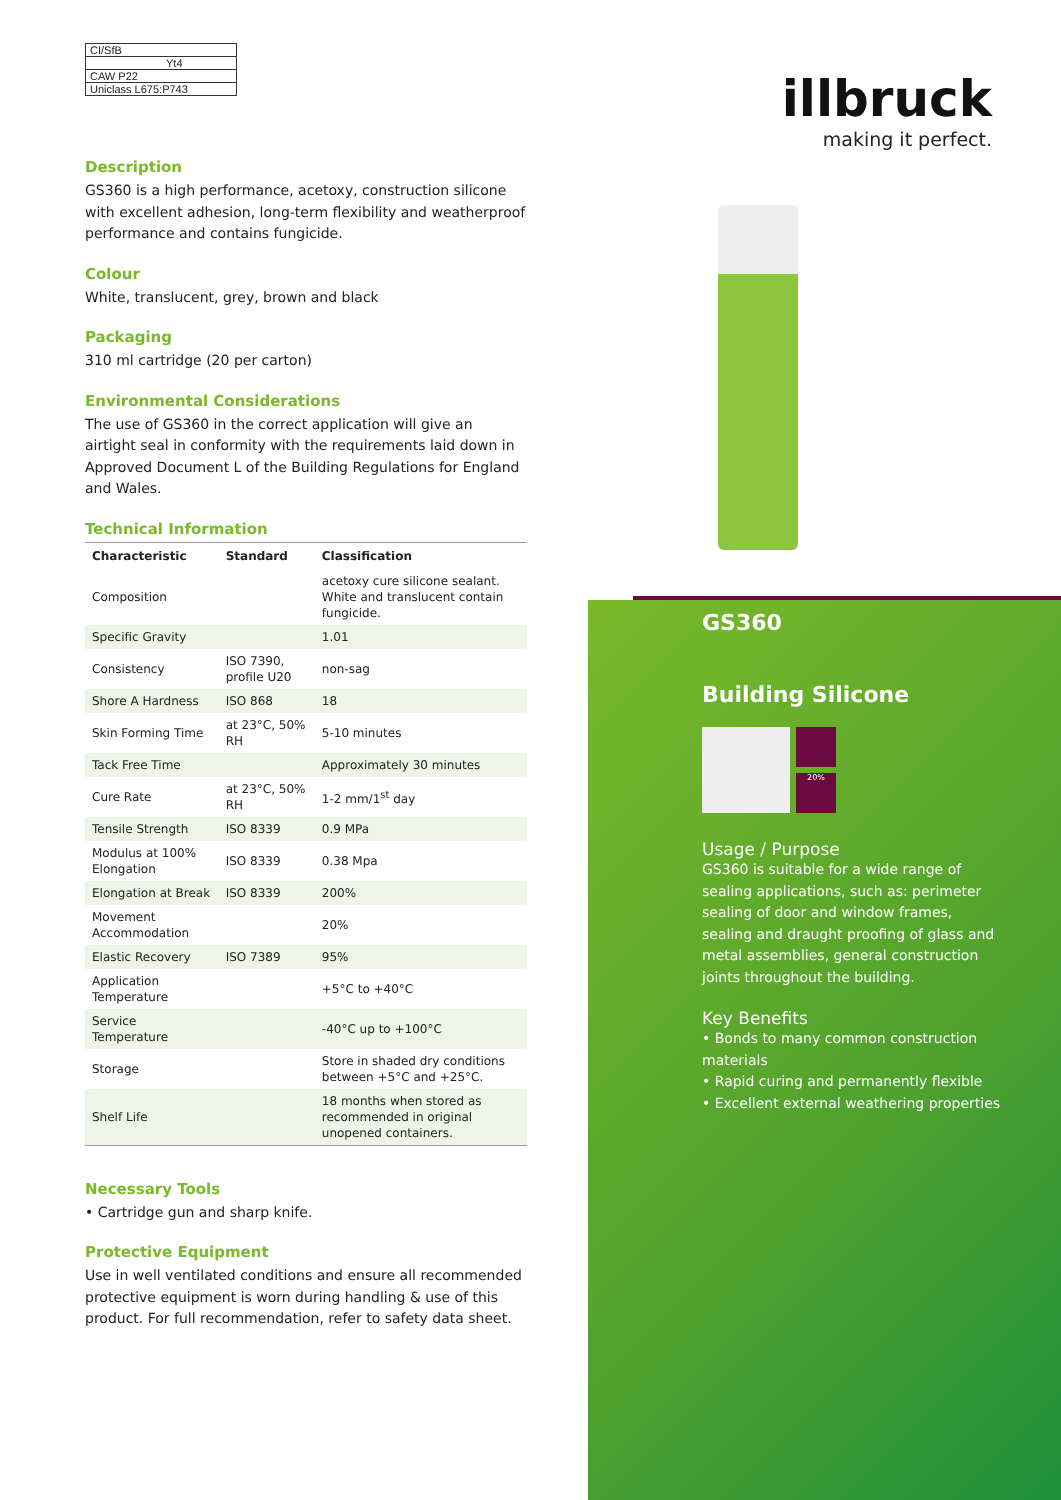illbruck
making it perfect.
GS360
Building Silicone
20%
Usage / Purpose
GS360 is suitable for a wide range of sealing applications, such as: perimeter sealing of door and window frames, sealing and draught proofing of glass and metal assemblies, general construction joints throughout the building.
Key Benefits
• Bonds to many common construction materials
• Rapid curing and permanently flexible
• Excellent external weathering properties
CI/SfB
Yt4
CAW P22
Uniclass L675:P743
Description
GS360 is a high performance, acetoxy, construction silicone with excellent adhesion, long-term flexibility and weatherproof performance and contains fungicide.
Colour
White, translucent, grey, brown and black
Packaging
310 ml cartridge (20 per carton)
Environmental Considerations
The use of GS360 in the correct application will give an airtight seal in conformity with the requirements laid down in Approved Document L of the Building Regulations for England and Wales.
Technical Information
| Characteristic | Standard | Classification |
| --- | --- | --- |
| Composition | | acetoxy cure silicone sealant. White and translucent contain fungicide. |
| Specific Gravity | | 1.01 |
| Consistency | ISO 7390, profile U20 | non-sag |
| Shore A Hardness | ISO 868 | 18 |
| Skin Forming Time | at 23°C, 50% RH | 5-10 minutes |
| Tack Free Time | | Approximately 30 minutes |
| Cure Rate | at 23°C, 50% RH | 1-2 mm/1<sup>st</sup> day |
| Tensile Strength | ISO 8339 | 0.9 MPa |
| Modulus at 100% Elongation | ISO 8339 | 0.38 Mpa |
| Elongation at Break | ISO 8339 | 200% |
| Movement Accommodation | | 20% |
| Elastic Recovery | ISO 7389 | 95% |
| Application Temperature | | +5°C to +40°C |
| Service Temperature | | -40°C up to +100°C |
| Storage | | Store in shaded dry conditions between +5°C and +25°C. |
| Shelf Life | | 18 months when stored as recommended in original unopened containers. |
Necessary Tools
• Cartridge gun and sharp knife.
Protective Equipment
Use in well ventilated conditions and ensure all recommended protective equipment is worn during handling & use of this product. For full recommendation, refer to safety data sheet.